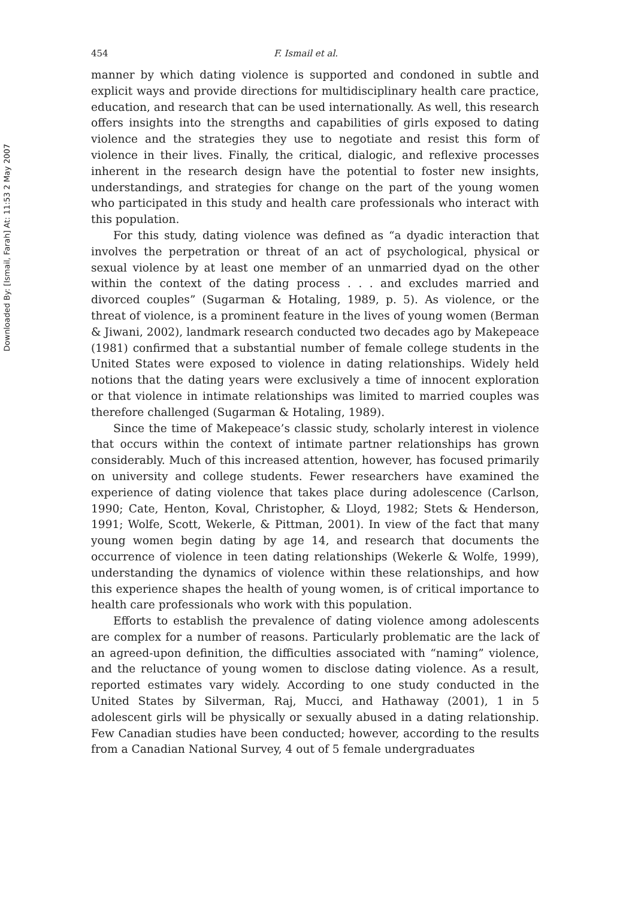Downloaded By: [Ismail, Farah] At: 11:53 2 May 2007
454 F. Ismail et al.
manner by which dating violence is supported and condoned in subtle and explicit ways and provide directions for multidisciplinary health care practice, education, and research that can be used internationally. As well, this research offers insights into the strengths and capabilities of girls exposed to dating violence and the strategies they use to negotiate and resist this form of violence in their lives. Finally, the critical, dialogic, and reflexive processes inherent in the research design have the potential to foster new insights, understandings, and strategies for change on the part of the young women who participated in this study and health care professionals who interact with this population.
For this study, dating violence was defined as “a dyadic interaction that involves the perpetration or threat of an act of psychological, physical or sexual violence by at least one member of an unmarried dyad on the other within the context of the dating process . . . and excludes married and divorced couples” (Sugarman & Hotaling, 1989, p. 5). As violence, or the threat of violence, is a prominent feature in the lives of young women (Berman & Jiwani, 2002), landmark research conducted two decades ago by Makepeace (1981) confirmed that a substantial number of female college students in the United States were exposed to violence in dating relationships. Widely held notions that the dating years were exclusively a time of innocent exploration or that violence in intimate relationships was limited to married couples was therefore challenged (Sugarman & Hotaling, 1989).
Since the time of Makepeace’s classic study, scholarly interest in violence that occurs within the context of intimate partner relationships has grown considerably. Much of this increased attention, however, has focused primarily on university and college students. Fewer researchers have examined the experience of dating violence that takes place during adolescence (Carlson, 1990; Cate, Henton, Koval, Christopher, & Lloyd, 1982; Stets & Henderson, 1991; Wolfe, Scott, Wekerle, & Pittman, 2001). In view of the fact that many young women begin dating by age 14, and research that documents the occurrence of violence in teen dating relationships (Wekerle & Wolfe, 1999), understanding the dynamics of violence within these relationships, and how this experience shapes the health of young women, is of critical importance to health care professionals who work with this population.
Efforts to establish the prevalence of dating violence among adolescents are complex for a number of reasons. Particularly problematic are the lack of an agreed-upon definition, the difficulties associated with “naming” violence, and the reluctance of young women to disclose dating violence. As a result, reported estimates vary widely. According to one study conducted in the United States by Silverman, Raj, Mucci, and Hathaway (2001), 1 in 5 adolescent girls will be physically or sexually abused in a dating relationship. Few Canadian studies have been conducted; however, according to the results from a Canadian National Survey, 4 out of 5 female undergraduates